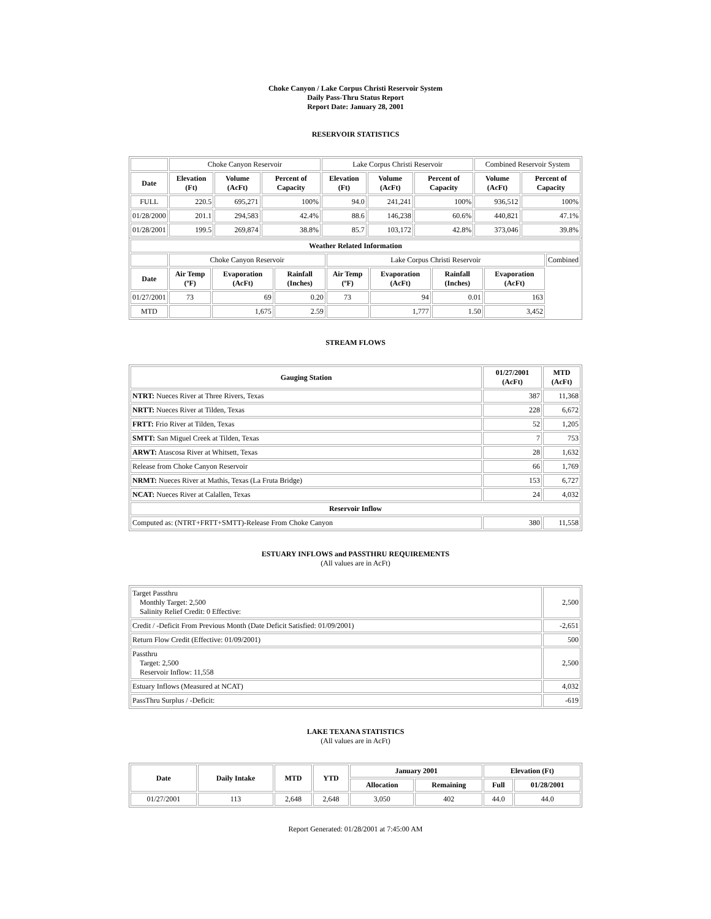Choke Canyon / Lake Corpus Christi Reservoir System
Daily Pass-Thru Status Report
Report Date: January 28, 2001
RESERVOIR STATISTICS
| | Choke Canyon Reservoir | | | Lake Corpus Christi Reservoir | | | Combined Reservoir System | |
| Date | Elevation (Ft) | Volume (AcFt) | Percent of Capacity | Elevation (Ft) | Volume (AcFt) | Percent of Capacity | Volume (AcFt) | Percent of Capacity |
| FULL | 220.5 | 695,271 | 100% | 94.0 | 241,241 | 100% | 936,512 | 100% |
| 01/28/2000 | 201.1 | 294,583 | 42.4% | 88.6 | 146,238 | 60.6% | 440,821 | 47.1% |
| 01/28/2001 | 199.5 | 269,874 | 38.8% | 85.7 | 103,172 | 42.8% | 373,046 | 39.8% |
| Weather Related Information | | | | | | | | |
| --- | --- | --- | --- | --- | --- | --- | --- | --- |
| | Choke Canyon Reservoir | | | Lake Corpus Christi Reservoir | | | | Combined |
| Date | Air Temp (ºF) | Evaporation (AcFt) | Rainfall (Inches) | Air Temp (ºF) | Evaporation (AcFt) | Rainfall (Inches) | Evaporation (AcFt) | |
| 01/27/2001 | 73 | 69 | 0.20 | 73 | 94 | 0.01 | 163 | |
| MTD | | 1,675 | 2.59 | | 1,777 | 1.50 | 3,452 | |
STREAM FLOWS
| Gauging Station | 01/27/2001 (AcFt) | MTD (AcFt) |
| --- | --- | --- |
| NTRT: Nueces River at Three Rivers, Texas | 387 | 11,368 |
| NRTT: Nueces River at Tilden, Texas | 228 | 6,672 |
| FRTT: Frio River at Tilden, Texas | 52 | 1,205 |
| SMTT: San Miguel Creek at Tilden, Texas | 7 | 753 |
| ARWT: Atascosa River at Whitsett, Texas | 28 | 1,632 |
| Release from Choke Canyon Reservoir | 66 | 1,769 |
| NRMT: Nueces River at Mathis, Texas (La Fruta Bridge) | 153 | 6,727 |
| NCAT: Nueces River at Calallen, Texas | 24 | 4,032 |
| Reservoir Inflow | | |
| Computed as: (NTRT+FRTT+SMTT)-Release From Choke Canyon | 380 | 11,558 |
ESTUARY INFLOWS and PASSTHRU REQUIREMENTS
(All values are in AcFt)
| Target Passthru Monthly Target: 2,500 Salinity Relief Credit: 0 Effective: | 2,500 |
| Credit / -Deficit From Previous Month (Date Deficit Satisfied: 01/09/2001) | -2,651 |
| Return Flow Credit (Effective: 01/09/2001) | 500 |
| Passthru Target: 2,500 Reservoir Inflow: 11,558 | 2,500 |
| Estuary Inflows (Measured at NCAT) | 4,032 |
| PassThru Surplus / -Deficit: | -619 |
LAKE TEXANA STATISTICS
(All values are in AcFt)
| Date | Daily Intake | MTD | YTD | January 2001 | | Elevation (Ft) | |
| --- | --- | --- | --- | --- | --- | --- | --- |
| | | | | Allocation | Remaining | Full | 01/28/2001 |
| 01/27/2001 | 113 | 2,648 | 2,648 | 3,050 | 402 | 44.0 | 44.0 |
Report Generated: 01/28/2001 at 7:45:00 AM